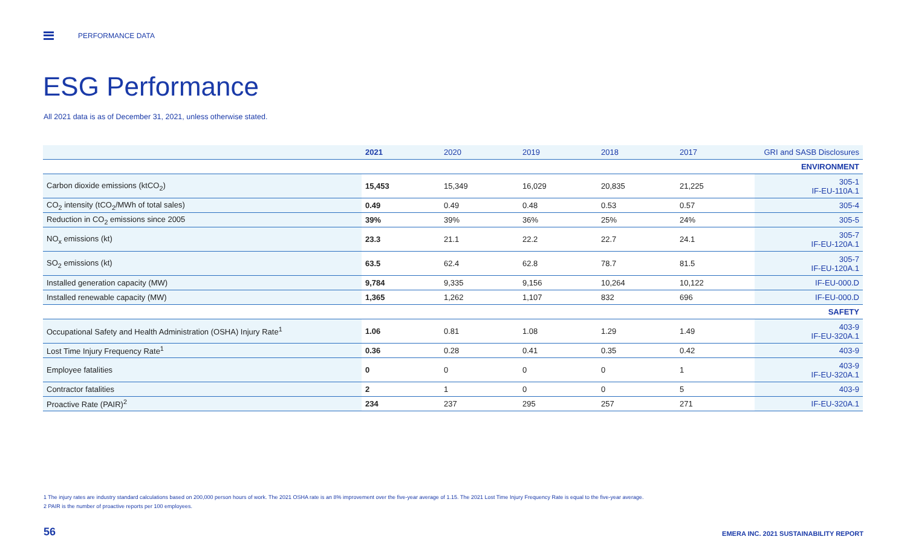PERFORMANCE DATA
ESG Performance
All 2021 data is as of December 31, 2021, unless otherwise stated.
| | 2021 | 2020 | 2019 | 2018 | 2017 | GRI and SASB Disclosures |
| --- | --- | --- | --- | --- | --- | --- |
| ENVIRONMENT | | | | | | |
| Carbon dioxide emissions (ktCO<sub>2</sub>) | 15,453 | 15,349 | 16,029 | 20,835 | 21,225 | 305-1 IF-EU-110A.1 |
| CO<sub>2</sub> intensity (tCO<sub>2</sub>/MWh of total sales) | 0.49 | 0.49 | 0.48 | 0.53 | 0.57 | 305-4 |
| Reduction in CO<sub>2</sub> emissions since 2005 | 39% | 39% | 36% | 25% | 24% | 305-5 |
| NO<sub>x</sub> emissions (kt) | 23.3 | 21.1 | 22.2 | 22.7 | 24.1 | 305-7 IF-EU-120A.1 |
| SO<sub>2</sub> emissions (kt) | 63.5 | 62.4 | 62.8 | 78.7 | 81.5 | 305-7 IF-EU-120A.1 |
| Installed generation capacity (MW) | 9,784 | 9,335 | 9,156 | 10,264 | 10,122 | IF-EU-000.D |
| Installed renewable capacity (MW) | 1,365 | 1,262 | 1,107 | 832 | 696 | IF-EU-000.D |
| SAFETY | | | | | | |
| Occupational Safety and Health Administration (OSHA) Injury Rate<sup>1</sup> | 1.06 | 0.81 | 1.08 | 1.29 | 1.49 | 403-9 IF-EU-320A.1 |
| Lost Time Injury Frequency Rate<sup>1</sup> | 0.36 | 0.28 | 0.41 | 0.35 | 0.42 | 403-9 |
| Employee fatalities | 0 | 0 | 0 | 0 | 1 | 403-9 IF-EU-320A.1 |
| Contractor fatalities | 2 | 1 | 0 | 0 | 5 | 403-9 |
| Proactive Rate (PAIR)<sup>2</sup> | 234 | 237 | 295 | 257 | 271 | IF-EU-320A.1 |
1 The injury rates are industry standard calculations based on 200,000 person hours of work. The 2021 OSHA rate is an 8% improvement over the five-year average of 1.15. The 2021 Lost Time Injury Frequency Rate is equal to the five-year average.
2 PAIR is the number of proactive reports per 100 employees.
56
EMERA INC. 2021 SUSTAINABILITY REPORT